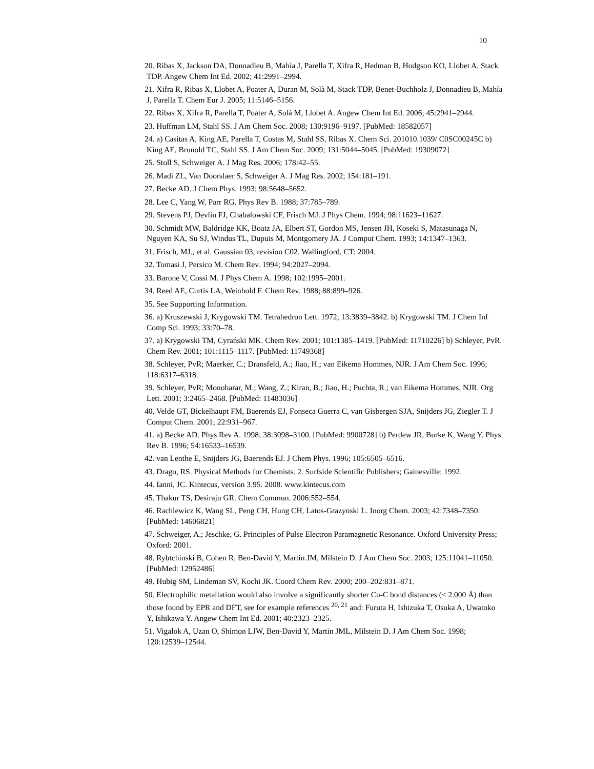10
20. Ribas X, Jackson DA, Donnadieu B, Mahía J, Parella T, Xifra R, Hedman B, Hodgson KO, Llobet A, Stack TDP. Angew Chem Int Ed. 2002; 41:2991–2994.
21. Xifra R, Ribas X, Llobet A, Poater A, Duran M, Solà M, Stack TDP, Benet-Buchholz J, Donnadieu B, Mahía J, Parella T. Chem Eur J. 2005; 11:5146–5156.
22. Ribas X, Xifra R, Parella T, Poater A, Solà M, Llobet A. Angew Chem Int Ed. 2006; 45:2941–2944.
23. Huffman LM, Stahl SS. J Am Chem Soc. 2008; 130:9196–9197. [PubMed: 18582057]
24. a) Casitas A, King AE, Parella T, Costas M, Stahl SS, Ribas X. Chem Sci. 201010.1039/ C0SC00245C b) King AE, Brunold TC, Stahl SS. J Am Chem Soc. 2009; 131:5044–5045. [PubMed: 19309072]
25. Stoll S, Schweiger A. J Mag Res. 2006; 178:42–55.
26. Madi ZL, Van Doorslaer S, Schweiger A. J Mag Res. 2002; 154:181–191.
27. Becke AD. J Chem Phys. 1993; 98:5648–5652.
28. Lee C, Yang W, Parr RG. Phys Rev B. 1988; 37:785–789.
29. Stevens PJ, Devlin FJ, Chabalowski CF, Frisch MJ. J Phys Chem. 1994; 98:11623–11627.
30. Schmidt MW, Baldridge KK, Boatz JA, Elbert ST, Gordon MS, Jensen JH, Koseki S, Matasunaga N, Nguyen KA, Su SJ, Windus TL, Dupuis M, Montgomery JA. J Comput Chem. 1993; 14:1347–1363.
31. Frisch, MJ., et al. Gaussian 03, revision C02. Wallingford, CT: 2004.
32. Tomasi J, Persico M. Chem Rev. 1994; 94:2027–2094.
33. Barone V, Cossi M. J Phys Chem A. 1998; 102:1995–2001.
34. Reed AE, Curtis LA, Weinhold F. Chem Rev. 1988; 88:899–926.
35. See Supporting Information.
36. a) Kruszewski J, Krygowski TM. Tetrahedron Lett. 1972; 13:3839–3842. b) Krygowski TM. J Chem Inf Comp Sci. 1993; 33:70–78.
37. a) Krygowski TM, Cyrański MK. Chem Rev. 2001; 101:1385–1419. [PubMed: 11710226] b) Schleyer, PvR. Chem Rev. 2001; 101:1115–1117. [PubMed: 11749368]
38. Schleyer, PvR; Maerker, C.; Dransfeld, A.; Jiao, H.; van Eikema Hommes, NJR. J Am Chem Soc. 1996; 118:6317–6318.
39. Schleyer, PvR; Monoharar, M.; Wang, Z.; Kiran, B.; Jiao, H.; Puchta, R.; van Eikema Hommes, NJR. Org Lett. 2001; 3:2465–2468. [PubMed: 11483036]
40. Velde GT, Bickelhaupt FM, Baerends EJ, Fonseca Guerra C, van Gisbergen SJA, Snijders JG, Ziegler T. J Comput Chem. 2001; 22:931–967.
41. a) Becke AD. Phys Rev A. 1998; 38:3098–3100. [PubMed: 9900728] b) Perdew JR, Burke K, Wang Y. Phys Rev B. 1996; 54:16533–16539.
42. van Lenthe E, Snijders JG, Baerends EJ. J Chem Phys. 1996; 105:6505–6516.
43. Drago, RS. Physical Methods for Chemists. 2. Surfside Scientific Publishers; Gainesville: 1992.
44. Ianni, JC. Kintecus, version 3.95. 2008. www.kintecus.com
45. Thakur TS, Desiraju GR. Chem Commun. 2006:552–554.
46. Rachlewicz K, Wang SL, Peng CH, Hung CH, Latos-Grazynski L. Inorg Chem. 2003; 42:7348–7350. [PubMed: 14606821]
47. Schweiger, A.; Jeschke, G. Principles of Pulse Electron Paramagnetic Resonance. Oxford University Press; Oxford: 2001.
48. Rybtchinski B, Cohen R, Ben-David Y, Martin JM, Milstein D. J Am Chem Soc. 2003; 125:11041–11050. [PubMed: 12952486]
49. Hubig SM, Lindeman SV, Kochi JK. Coord Chem Rev. 2000; 200–202:831–871.
50. Electrophilic metallation would also involve a significantly shorter Cu-C bond distances (< 2.000 Å) than those found by EPR and DFT, see for example references <sup>20, 21</sup> and: Furuta H, Ishizuka T, Osuka A, Uwatoko Y, Ishikawa Y. Angew Chem Int Ed. 2001; 40:2323–2325.
51. Vigalok A, Uzan O, Shimon LJW, Ben-David Y, Martin JML, Milstein D. J Am Chem Soc. 1998; 120:12539–12544.